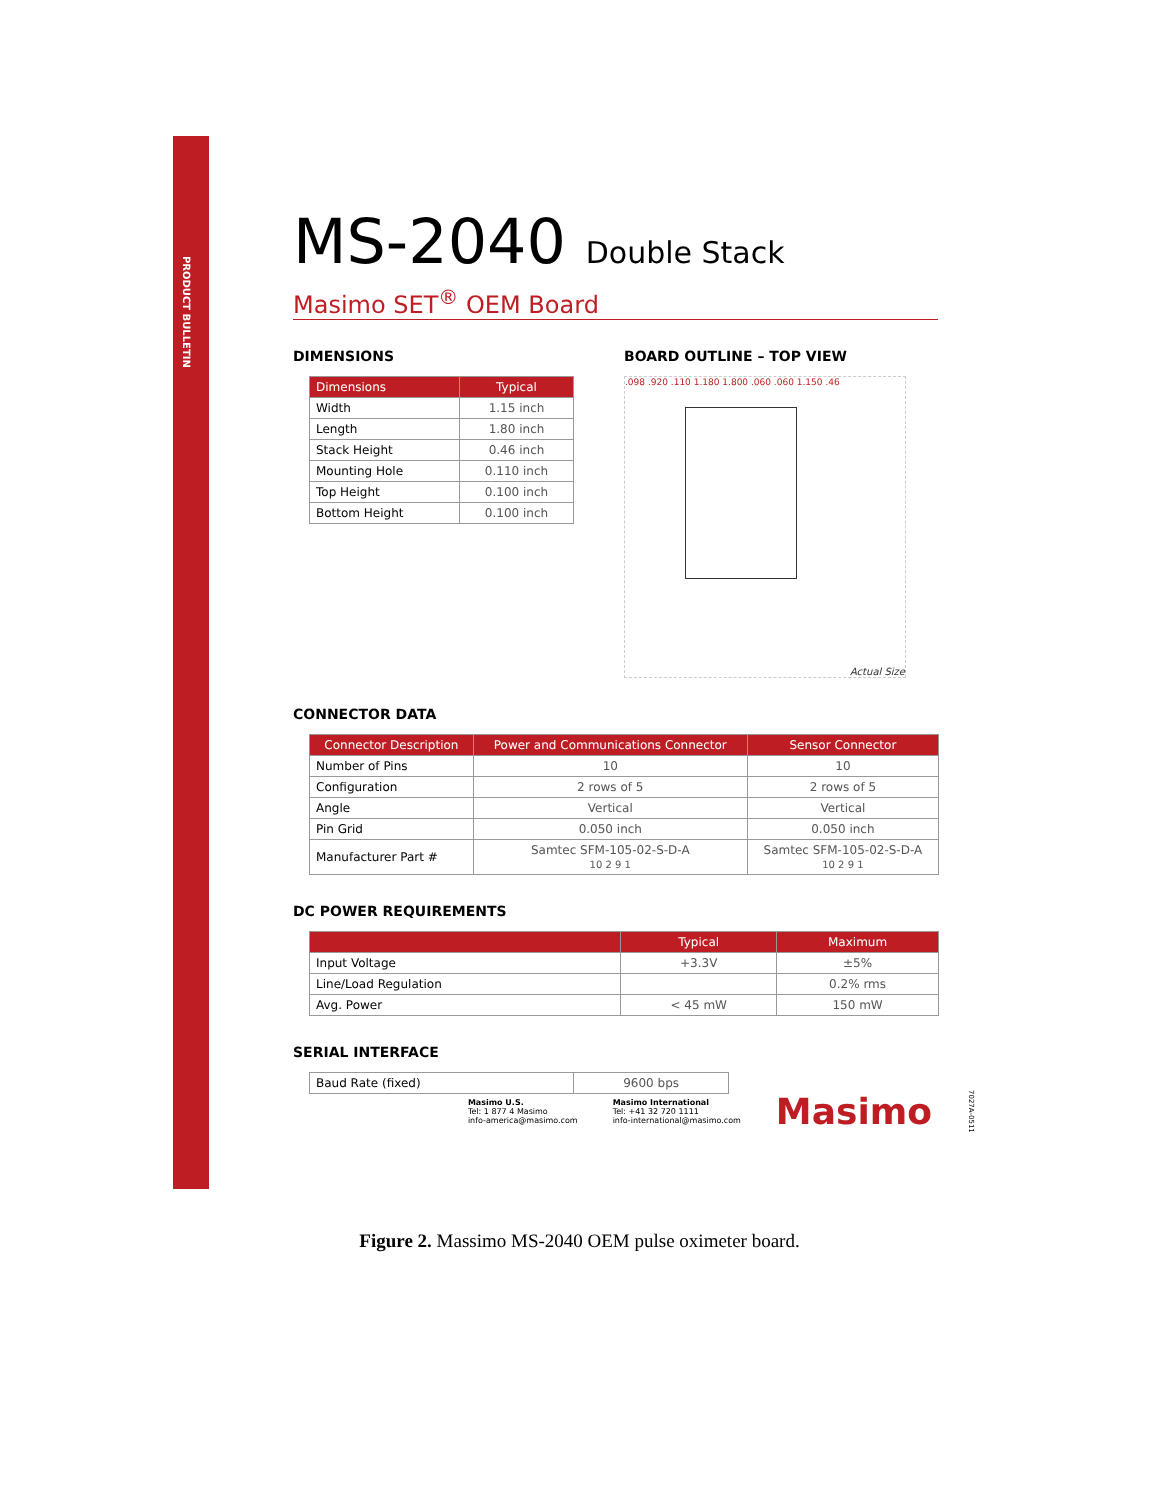PRODUCT BULLETIN
MS-2040 Double Stack
Masimo SET<sup>®</sup> OEM Board
DIMENSIONS
| Dimensions | Typical |
| --- | --- |
| Width | 1.15 inch |
| Length | 1.80 inch |
| Stack Height | 0.46 inch |
| Mounting Hole | 0.110 inch |
| Top Height | 0.100 inch |
| Bottom Height | 0.100 inch |
BOARD OUTLINE – TOP VIEW
.098 .920 .110 1.180 1.800 .060 .060 1.150 .46
Actual Size
CONNECTOR DATA
| Connector Description | Power and Communications Connector | Sensor Connector |
| --- | --- | --- |
| Number of Pins | 10 | 10 |
| Configuration | 2 rows of 5 | 2 rows of 5 |
| Angle | Vertical | Vertical |
| Pin Grid | 0.050 inch | 0.050 inch |
| Manufacturer Part # | Samtec SFM-105-02-S-D-A 10 2 9 1 | Samtec SFM-105-02-S-D-A 10 2 9 1 |
DC POWER REQUIREMENTS
| | Typical | Maximum |
| --- | --- | --- |
| Input Voltage | +3.3V | ±5% |
| Line/Load Regulation | | 0.2% rms |
| Avg. Power | < 45 mW | 150 mW |
SERIAL INTERFACE
| Baud Rate (fixed) | 9600 bps |
Masimo U.S.
Tel: 1 877 4 Masimo
info-america@masimo.com
Masimo International
Tel: +41 32 720 1111
info-international@masimo.com
Masimo
7027A-0511
Figure 2. Massimo MS-2040 OEM pulse oximeter board.